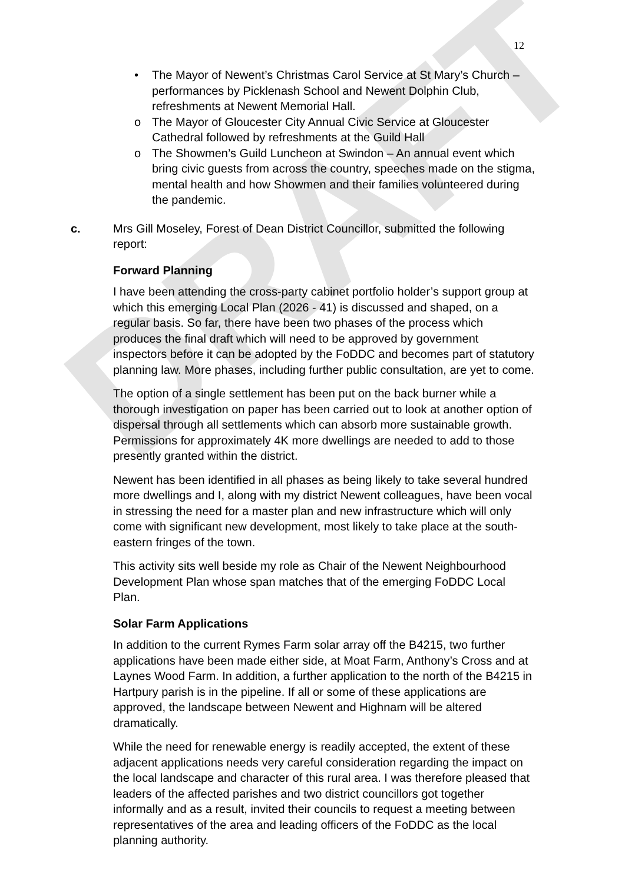DRAFT
12
• The Mayor of Newent’s Christmas Carol Service at St Mary’s Church – performances by Picklenash School and Newent Dolphin Club, refreshments at Newent Memorial Hall.
o The Mayor of Gloucester City Annual Civic Service at Gloucester Cathedral followed by refreshments at the Guild Hall
o The Showmen’s Guild Luncheon at Swindon – An annual event which bring civic guests from across the country, speeches made on the stigma, mental health and how Showmen and their families volunteered during the pandemic.
c. Mrs Gill Moseley, Forest of Dean District Councillor, submitted the following report:
Forward Planning
I have been attending the cross-party cabinet portfolio holder’s support group at which this emerging Local Plan (2026 - 41) is discussed and shaped, on a regular basis. So far, there have been two phases of the process which produces the final draft which will need to be approved by government inspectors before it can be adopted by the FoDDC and becomes part of statutory planning law. More phases, including further public consultation, are yet to come.
The option of a single settlement has been put on the back burner while a thorough investigation on paper has been carried out to look at another option of dispersal through all settlements which can absorb more sustainable growth. Permissions for approximately 4K more dwellings are needed to add to those presently granted within the district.
Newent has been identified in all phases as being likely to take several hundred more dwellings and I, along with my district Newent colleagues, have been vocal in stressing the need for a master plan and new infrastructure which will only come with significant new development, most likely to take place at the south-eastern fringes of the town.
This activity sits well beside my role as Chair of the Newent Neighbourhood Development Plan whose span matches that of the emerging FoDDC Local Plan.
Solar Farm Applications
In addition to the current Rymes Farm solar array off the B4215, two further applications have been made either side, at Moat Farm, Anthony’s Cross and at Laynes Wood Farm. In addition, a further application to the north of the B4215 in Hartpury parish is in the pipeline. If all or some of these applications are approved, the landscape between Newent and Highnam will be altered dramatically.
While the need for renewable energy is readily accepted, the extent of these adjacent applications needs very careful consideration regarding the impact on the local landscape and character of this rural area. I was therefore pleased that leaders of the affected parishes and two district councillors got together informally and as a result, invited their councils to request a meeting between representatives of the area and leading officers of the FoDDC as the local planning authority.